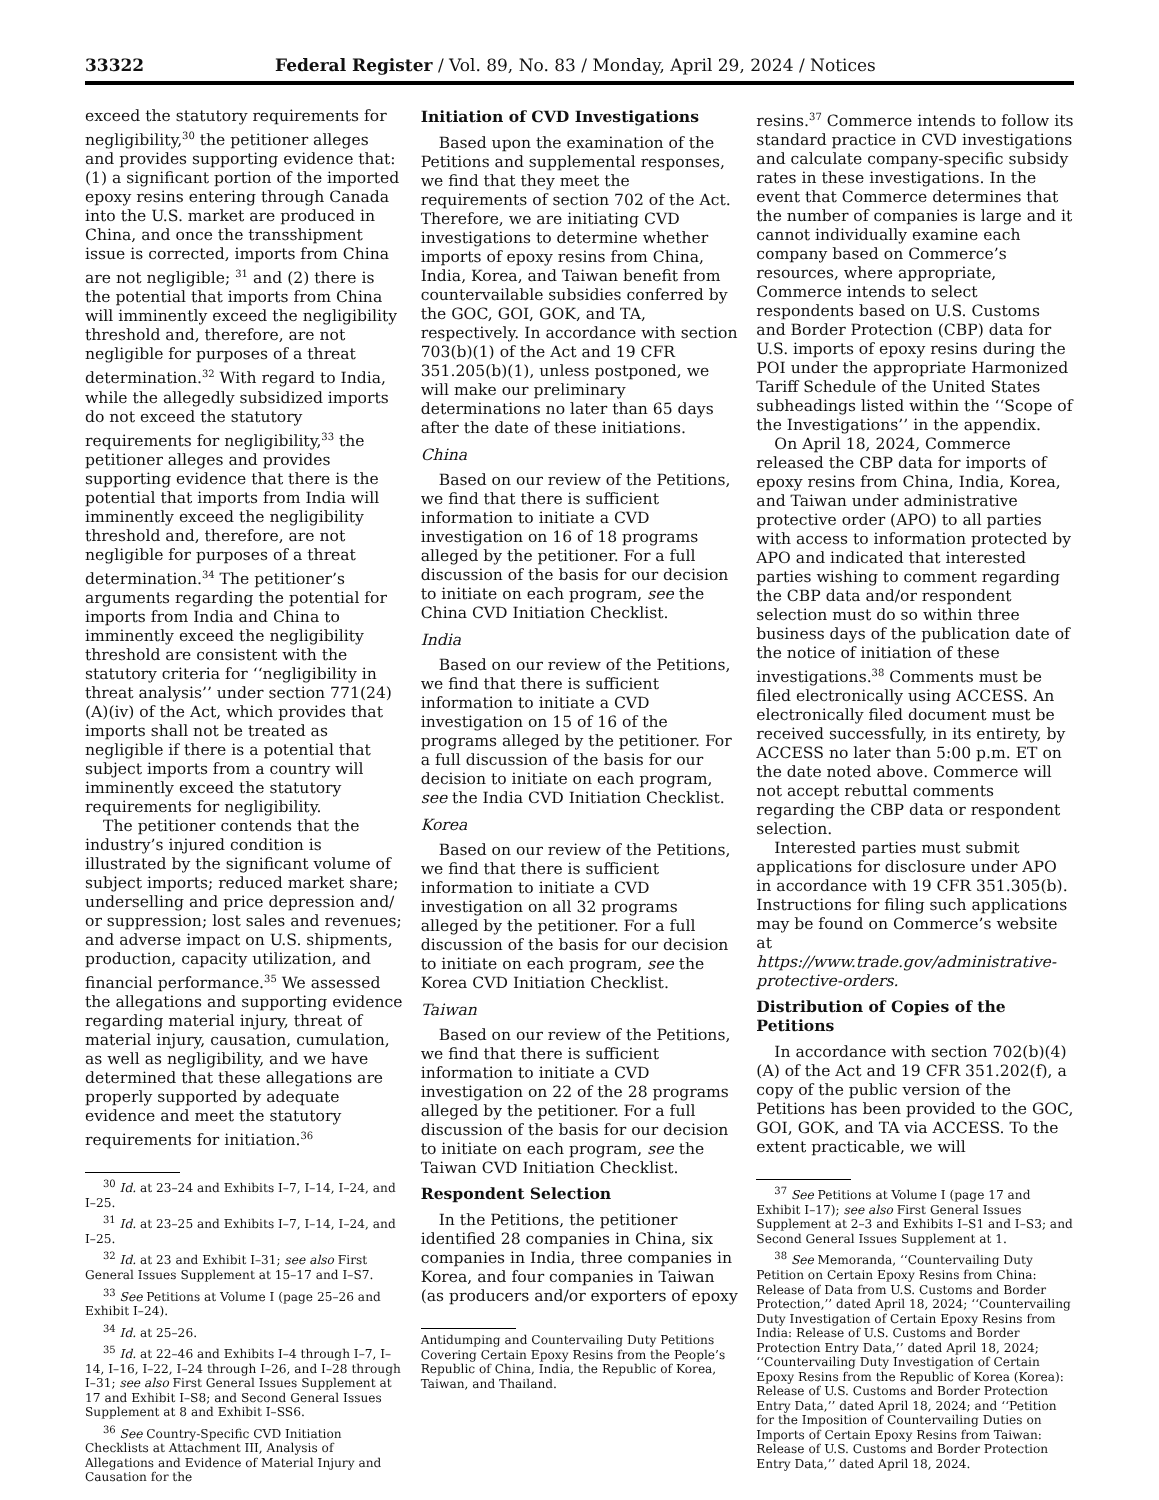33322 Federal Register / Vol. 89, No. 83 / Monday, April 29, 2024 / Notices
exceed the statutory requirements for negligibility,<sup>30</sup> the petitioner alleges and provides supporting evidence that: (1) a significant portion of the imported epoxy resins entering through Canada into the U.S. market are produced in China, and once the transshipment issue is corrected, imports from China are not negligible; <sup>31</sup> and (2) there is the potential that imports from China will imminently exceed the negligibility threshold and, therefore, are not negligible for purposes of a threat determination.<sup>32</sup> With regard to India, while the allegedly subsidized imports do not exceed the statutory requirements for negligibility,<sup>33</sup> the petitioner alleges and provides supporting evidence that there is the potential that imports from India will imminently exceed the negligibility threshold and, therefore, are not negligible for purposes of a threat determination.<sup>34</sup> The petitioner’s arguments regarding the potential for imports from India and China to imminently exceed the negligibility threshold are consistent with the statutory criteria for ‘‘negligibility in threat analysis’’ under section 771(24)(A)(iv) of the Act, which provides that imports shall not be treated as negligible if there is a potential that subject imports from a country will imminently exceed the statutory requirements for negligibility.
The petitioner contends that the industry’s injured condition is illustrated by the significant volume of subject imports; reduced market share; underselling and price depression and/ or suppression; lost sales and revenues; and adverse impact on U.S. shipments, production, capacity utilization, and financial performance.<sup>35</sup> We assessed the allegations and supporting evidence regarding material injury, threat of material injury, causation, cumulation, as well as negligibility, and we have determined that these allegations are properly supported by adequate evidence and meet the statutory requirements for initiation.<sup>36</sup>
<sup>30</sup> Id. at 23–24 and Exhibits I–7, I–14, I–24, and I–25.
<sup>31</sup> Id. at 23–25 and Exhibits I–7, I–14, I–24, and I–25.
<sup>32</sup> Id. at 23 and Exhibit I–31; see also First General Issues Supplement at 15–17 and I–S7.
<sup>33</sup> See Petitions at Volume I (page 25–26 and Exhibit I–24).
<sup>34</sup> Id. at 25–26.
<sup>35</sup> Id. at 22–46 and Exhibits I–4 through I–7, I–14, I–16, I–22, I–24 through I–26, and I–28 through I–31; see also First General Issues Supplement at 17 and Exhibit I–S8; and Second General Issues Supplement at 8 and Exhibit I–SS6.
<sup>36</sup> See Country-Specific CVD Initiation Checklists at Attachment III, Analysis of Allegations and Evidence of Material Injury and Causation for the
Initiation of CVD Investigations
Based upon the examination of the Petitions and supplemental responses, we find that they meet the requirements of section 702 of the Act. Therefore, we are initiating CVD investigations to determine whether imports of epoxy resins from China, India, Korea, and Taiwan benefit from countervailable subsidies conferred by the GOC, GOI, GOK, and TA, respectively. In accordance with section 703(b)(1) of the Act and 19 CFR 351.205(b)(1), unless postponed, we will make our preliminary determinations no later than 65 days after the date of these initiations.
China
Based on our review of the Petitions, we find that there is sufficient information to initiate a CVD investigation on 16 of 18 programs alleged by the petitioner. For a full discussion of the basis for our decision to initiate on each program, see the China CVD Initiation Checklist.
India
Based on our review of the Petitions, we find that there is sufficient information to initiate a CVD investigation on 15 of 16 of the programs alleged by the petitioner. For a full discussion of the basis for our decision to initiate on each program, see the India CVD Initiation Checklist.
Korea
Based on our review of the Petitions, we find that there is sufficient information to initiate a CVD investigation on all 32 programs alleged by the petitioner. For a full discussion of the basis for our decision to initiate on each program, see the Korea CVD Initiation Checklist.
Taiwan
Based on our review of the Petitions, we find that there is sufficient information to initiate a CVD investigation on 22 of the 28 programs alleged by the petitioner. For a full discussion of the basis for our decision to initiate on each program, see the Taiwan CVD Initiation Checklist.
Respondent Selection
In the Petitions, the petitioner identified 28 companies in China, six companies in India, three companies in Korea, and four companies in Taiwan (as producers and/or exporters of epoxy
Antidumping and Countervailing Duty Petitions Covering Certain Epoxy Resins from the People’s Republic of China, India, the Republic of Korea, Taiwan, and Thailand.
resins.<sup>37</sup> Commerce intends to follow its standard practice in CVD investigations and calculate company-specific subsidy rates in these investigations. In the event that Commerce determines that the number of companies is large and it cannot individually examine each company based on Commerce’s resources, where appropriate, Commerce intends to select respondents based on U.S. Customs and Border Protection (CBP) data for U.S. imports of epoxy resins during the POI under the appropriate Harmonized Tariff Schedule of the United States subheadings listed within the ‘‘Scope of the Investigations’’ in the appendix.
On April 18, 2024, Commerce released the CBP data for imports of epoxy resins from China, India, Korea, and Taiwan under administrative protective order (APO) to all parties with access to information protected by APO and indicated that interested parties wishing to comment regarding the CBP data and/or respondent selection must do so within three business days of the publication date of the notice of initiation of these investigations.<sup>38</sup> Comments must be filed electronically using ACCESS. An electronically filed document must be received successfully, in its entirety, by ACCESS no later than 5:00 p.m. ET on the date noted above. Commerce will not accept rebuttal comments regarding the CBP data or respondent selection.
Interested parties must submit applications for disclosure under APO in accordance with 19 CFR 351.305(b). Instructions for filing such applications may be found on Commerce’s website at https://www.trade.gov/administrative-protective-orders.
Distribution of Copies of the Petitions
In accordance with section 702(b)(4)(A) of the Act and 19 CFR 351.202(f), a copy of the public version of the Petitions has been provided to the GOC, GOI, GOK, and TA via ACCESS. To the extent practicable, we will
<sup>37</sup> See Petitions at Volume I (page 17 and Exhibit I–17); see also First General Issues Supplement at 2–3 and Exhibits I–S1 and I–S3; and Second General Issues Supplement at 1.
<sup>38</sup> See Memoranda, ‘‘Countervailing Duty Petition on Certain Epoxy Resins from China: Release of Data from U.S. Customs and Border Protection,’’ dated April 18, 2024; ‘‘Countervailing Duty Investigation of Certain Epoxy Resins from India: Release of U.S. Customs and Border Protection Entry Data,’’ dated April 18, 2024; ‘‘Countervailing Duty Investigation of Certain Epoxy Resins from the Republic of Korea (Korea): Release of U.S. Customs and Border Protection Entry Data,’’ dated April 18, 2024; and ‘‘Petition for the Imposition of Countervailing Duties on Imports of Certain Epoxy Resins from Taiwan: Release of U.S. Customs and Border Protection Entry Data,’’ dated April 18, 2024.